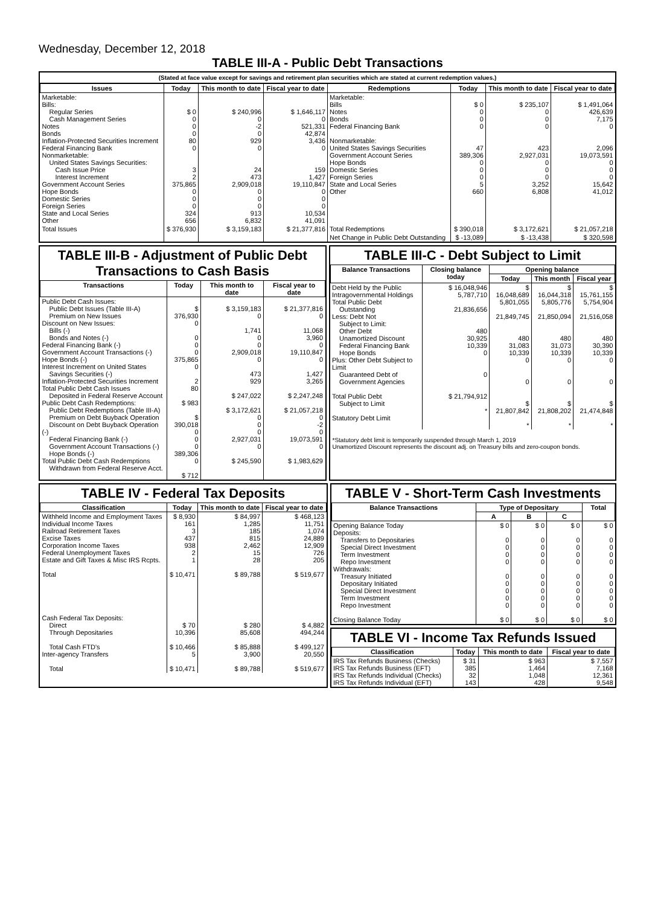Wednesday, December 12, 2018
TABLE III-A - Public Debt Transactions
(Stated at face value except for savings and retirement plan securities which are stated at current redemption values.)
| Issues | Today | This month to date | Fiscal year to date | Redemptions | Today | This month to date | Fiscal year to date |
| --- | --- | --- | --- | --- | --- | --- | --- |
| Marketable: Bills: Regular Series Cash Management Series Notes Bonds Inflation-Protected Securities Increment Federal Financing Bank Nonmarketable: United States Savings Securities: Cash Issue Price Interest Increment Government Account Series Hope Bonds Domestic Series Foreign Series State and Local Series Other | $ 0 0 0 0 80 0 3 2 375,865 0 0 0 324 656 | $ 240,996 0 -2 0 929 0 24 473 2,909,018 0 0 0 913 6,832 | $ 1,646,117 0 521,331 42,874 3,436 0 159 1,427 19,110,847 0 0 0 10,534 41,091 | Marketable: Bills Notes Bonds Federal Financing Bank Nonmarketable: United States Savings Securities Government Account Series Hope Bonds Domestic Series Foreign Series State and Local Series Other | $ 0 0 0 0 47 389,306 0 0 0 5 660 | $ 235,107 0 0 0 423 2,927,031 0 0 0 3,252 6,808 | $ 1,491,064 426,639 7,175 0 2,096 19,073,591 0 0 0 15,642 41,012 |
| Total Issues | $ 376,930 | $ 3,159,183 | $ 21,377,816 | Total Redemptions | $ 390,018 | $ 3,172,621 | $ 21,057,218 |
| | | | | Net Change in Public Debt Outstanding | $ -13,089 | $ -13,438 | $ 320,598 |
TABLE III-B - Adjustment of Public Debt Transactions to Cash Basis
| Transactions | Today | This month to date | Fiscal year to date |
| --- | --- | --- | --- |
| Public Debt Cash Issues: Public Debt Issues (Table III-A) Premium on New Issues Discount on New Issues: Bills (-) Bonds and Notes (-) Federal Financing Bank (-) Government Account Transactions (-) Hope Bonds (-) Interest Increment on United States Savings Securities (-) Inflation-Protected Securities Increment Total Public Debt Cash Issues Deposited in Federal Reserve Account Public Debt Cash Redemptions: Public Debt Redemptions (Table III-A) Premium on Debt Buyback Operation Discount on Debt Buyback Operation (-) Federal Financing Bank (-) Government Account Transactions (-) Hope Bonds (-) Total Public Debt Cash Redemptions Withdrawn from Federal Reserve Acct. | $ 376,930 0 0 0 0 375,865 0 2 80 $ 983 $ 390,018 0 0 0 389,306 0 $ 712 | $ 3,159,183 0 1,741 0 0 2,909,018 0 473 929 $ 247,022 $ 3,172,621 0 0 0 2,927,031 0 $ 245,590 | $ 21,377,816 0 11,068 3,960 0 19,110,847 0 1,427 3,265 $ 2,247,248 $ 21,057,218 0 -2 0 19,073,591 0 $ 1,983,629 |
TABLE III-C - Debt Subject to Limit
| Balance Transactions | Closing balance today | Opening balance | | |
| --- | --- | --- | --- | --- |
| | | Today | This month | Fiscal year |
| Debt Held by the Public Intragovernmental Holdings Total Public Debt Outstanding Less: Debt Not Subject to Limit: Other Debt Unamortized Discount Federal Financing Bank Hope Bonds Plus: Other Debt Subject to Limit Guaranteed Debt of Government Agencies Total Public Debt Subject to Limit Statutory Debt Limit | $ 16,048,946 5,787,710 21,836,656 480 30,925 10,339 0 0 $ 21,794,912 * | $ 16,048,689 5,801,055 21,849,745 480 31,083 10,339 0 0 $ 21,807,842 * | $ 16,044,318 5,805,776 21,850,094 480 31,073 10,339 0 0 $ 21,808,202 * | $ 15,761,155 5,754,904 21,516,058 480 30,390 10,339 0 0 $ 21,474,848 * |
*Statutory debt limit is temporarily suspended through March 1, 2019
Unamortized Discount represents the discount adj. on Treasury bills and zero-coupon bonds.
TABLE IV - Federal Tax Deposits
| Classification | Today | This month to date | Fiscal year to date |
| --- | --- | --- | --- |
| Withheld Income and Employment Taxes Individual Income Taxes Railroad Retirement Taxes Excise Taxes Corporation Income Taxes Federal Unemployment Taxes Estate and Gift Taxes & Misc IRS Rcpts. Total Cash Federal Tax Deposits: Direct Through Depositaries Total Cash FTD's Inter-agency Transfers Total | $ 8,930 161 3 437 938 2 1 $ 10,471 $ 70 10,396 $ 10,466 5 $ 10,471 | $ 84,997 1,285 185 815 2,462 15 28 $ 89,788 $ 280 85,608 $ 85,888 3,900 $ 89,788 | $ 468,123 11,751 1,074 24,889 12,909 726 205 $ 519,677 $ 4,882 494,244 $ 499,127 20,550 $ 519,677 |
TABLE V - Short-Term Cash Investments
| Balance Transactions | Type of Depositary | | | Total |
| --- | --- | --- | --- | --- |
| | A | B | C | |
| Opening Balance Today Deposits: Transfers to Depositaries Special Direct Investment Term Investment Repo Investment Withdrawals: Treasury Initiated Depositary Initiated Special Direct Investment Term Investment Repo Investment Closing Balance Today | $ 0 0 0 0 0 0 0 0 0 0 $ 0 | $ 0 0 0 0 0 0 0 0 0 0 $ 0 | $ 0 0 0 0 0 0 0 0 0 0 $ 0 | $ 0 0 0 0 0 0 0 0 0 0 $ 0 |
TABLE VI - Income Tax Refunds Issued
| Classification | Today | This month to date | Fiscal year to date |
| --- | --- | --- | --- |
| IRS Tax Refunds Business (Checks) IRS Tax Refunds Business (EFT) IRS Tax Refunds Individual (Checks) IRS Tax Refunds Individual (EFT) | $ 31 385 32 143 | $ 963 1,464 1,048 428 | $ 7,557 7,168 12,361 9,548 |